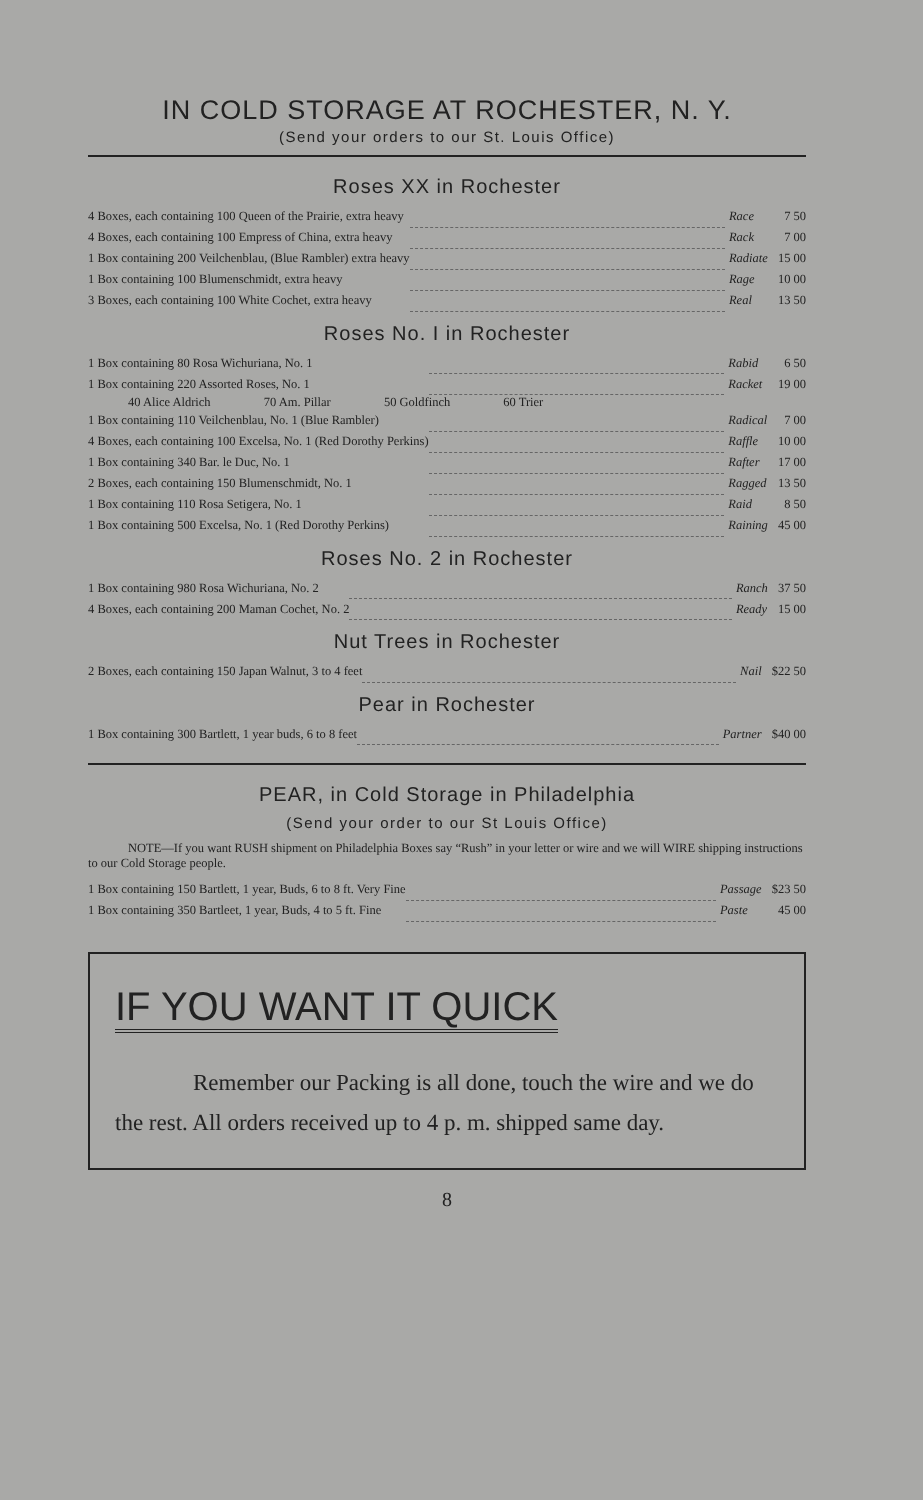IN COLD STORAGE AT ROCHESTER, N. Y.
(Send your orders to our St. Louis Office)
Roses XX in Rochester
| 4 Boxes, each containing 100 Queen of the Prairie, extra heavy | | Race | 7 50 |
| 4 Boxes, each containing 100 Empress of China, extra heavy | | Rack | 7 00 |
| 1 Box containing 200 Veilchenblau, (Blue Rambler) extra heavy | | Radiate | 15 00 |
| 1 Box containing 100 Blumenschmidt, extra heavy | | Rage | 10 00 |
| 3 Boxes, each containing 100 White Cochet, extra heavy | | Real | 13 50 |
Roses No. I in Rochester
| 1 Box containing 80 Rosa Wichuriana, No. 1 | | Rabid | 6 50 |
| 1 Box containing 220 Assorted Roses, No. 1 | | Racket | 19 00 |
| 40 Alice Aldrich 70 Am. Pillar 50 Goldfinch 60 Trier | | | |
| 1 Box containing 110 Veilchenblau, No. 1 (Blue Rambler) | | Radical | 7 00 |
| 4 Boxes, each containing 100 Excelsa, No. 1 (Red Dorothy Perkins) | | Raffle | 10 00 |
| 1 Box containing 340 Bar. le Duc, No. 1 | | Rafter | 17 00 |
| 2 Boxes, each containing 150 Blumenschmidt, No. 1 | | Ragged | 13 50 |
| 1 Box containing 110 Rosa Setigera, No. 1 | | Raid | 8 50 |
| 1 Box containing 500 Excelsa, No. 1 (Red Dorothy Perkins) | | Raining | 45 00 |
Roses No. 2 in Rochester
| 1 Box containing 980 Rosa Wichuriana, No. 2 | | Ranch | 37 50 |
| 4 Boxes, each containing 200 Maman Cochet, No. 2 | | Ready | 15 00 |
Nut Trees in Rochester
| 2 Boxes, each containing 150 Japan Walnut, 3 to 4 feet | | Nail | $22 50 |
Pear in Rochester
| 1 Box containing 300 Bartlett, 1 year buds, 6 to 8 feet | | Partner | $40 00 |
PEAR, in Cold Storage in Philadelphia
(Send your order to our St Louis Office)
NOTE—If you want RUSH shipment on Philadelphia Boxes say “Rush” in your letter or wire and we will WIRE shipping instructions to our Cold Storage people.
| 1 Box containing 150 Bartlett, 1 year, Buds, 6 to 8 ft. Very Fine | | Passage | $23 50 |
| 1 Box containing 350 Bartleet, 1 year, Buds, 4 to 5 ft. Fine | | Paste | 45 00 |
IF YOU WANT IT QUICK
Remember our Packing is all done, touch the wire and we do the rest. All orders received up to 4 p. m. shipped same day.
8